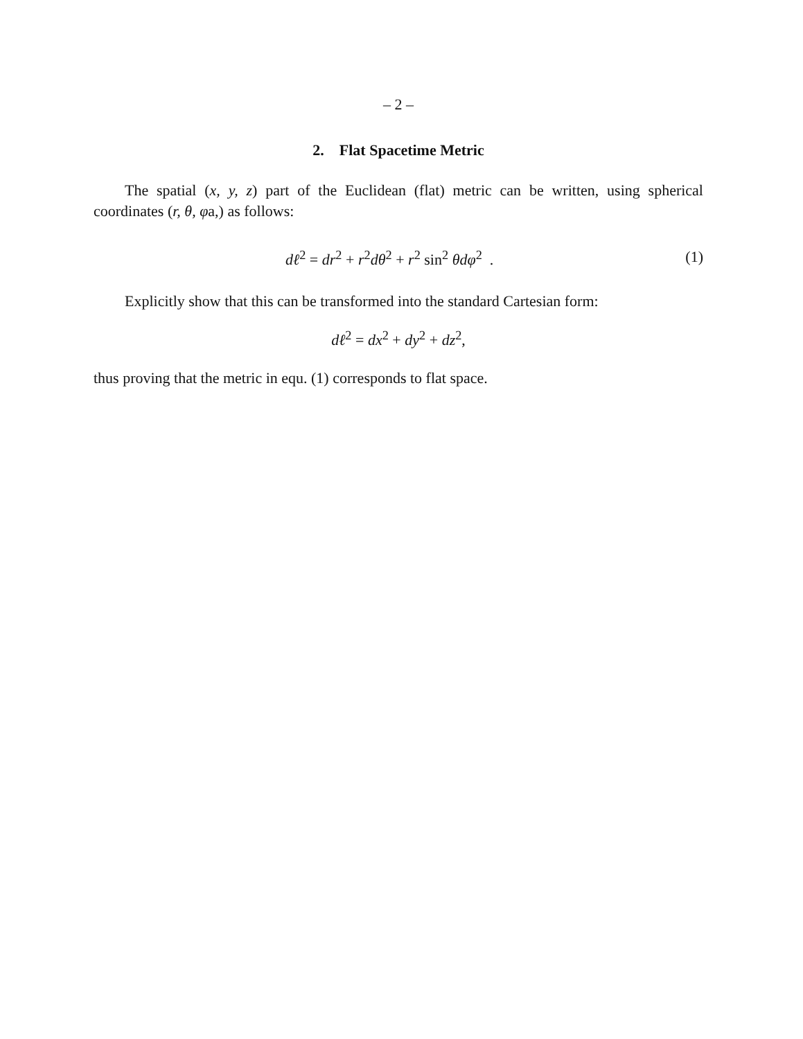– 2 –
2. Flat Spacetime Metric
The spatial (x, y, z) part of the Euclidean (flat) metric can be written, using spherical coordinates (r, θ, φa,) as follows:
dℓ<sup>2</sup> = dr<sup>2</sup> + r<sup>2</sup>dθ<sup>2</sup> + r<sup>2</sup> sin<sup>2</sup> θdφ<sup>2</sup> . (1)
Explicitly show that this can be transformed into the standard Cartesian form:
dℓ<sup>2</sup> = dx<sup>2</sup> + dy<sup>2</sup> + dz<sup>2</sup>,
thus proving that the metric in equ. (1) corresponds to flat space.